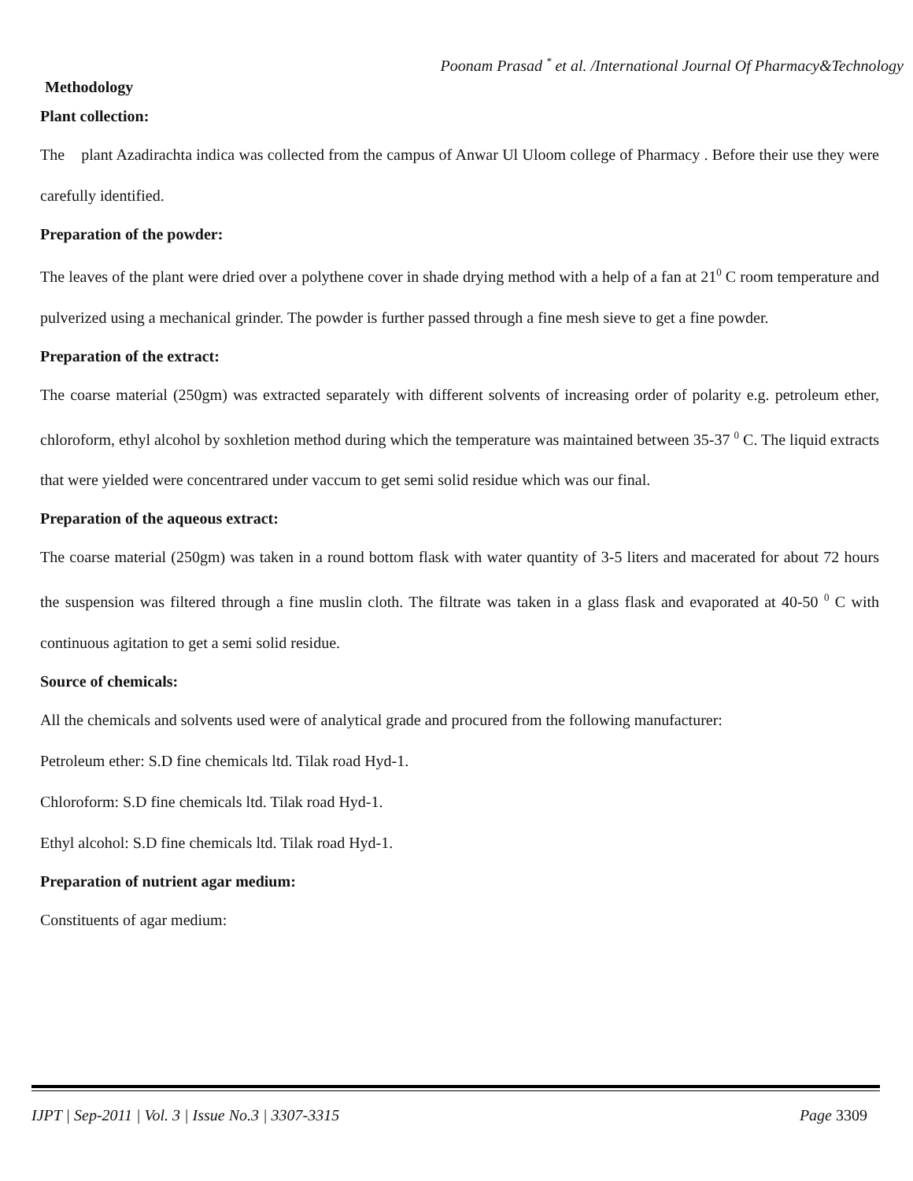Poonam Prasad <sup>*</sup> et al. /International Journal Of Pharmacy&Technology
Methodology
Plant collection:
The plant Azadirachta indica was collected from the campus of Anwar Ul Uloom college of Pharmacy . Before their use they were carefully identified.
Preparation of the powder:
The leaves of the plant were dried over a polythene cover in shade drying method with a help of a fan at 21<sup>0</sup> C room temperature and pulverized using a mechanical grinder. The powder is further passed through a fine mesh sieve to get a fine powder.
Preparation of the extract:
The coarse material (250gm) was extracted separately with different solvents of increasing order of polarity e.g. petroleum ether, chloroform, ethyl alcohol by soxhletion method during which the temperature was maintained between 35-37 <sup>0</sup> C. The liquid extracts that were yielded were concentrared under vaccum to get semi solid residue which was our final.
Preparation of the aqueous extract:
The coarse material (250gm) was taken in a round bottom flask with water quantity of 3-5 liters and macerated for about 72 hours the suspension was filtered through a fine muslin cloth. The filtrate was taken in a glass flask and evaporated at 40-50 <sup>0</sup> C with continuous agitation to get a semi solid residue.
Source of chemicals:
All the chemicals and solvents used were of analytical grade and procured from the following manufacturer:
Petroleum ether: S.D fine chemicals ltd. Tilak road Hyd-1.
Chloroform: S.D fine chemicals ltd. Tilak road Hyd-1.
Ethyl alcohol: S.D fine chemicals ltd. Tilak road Hyd-1.
Preparation of nutrient agar medium:
Constituents of agar medium:
IJPT | Sep-2011 | Vol. 3 | Issue No.3 | 3307-3315 Page 3309